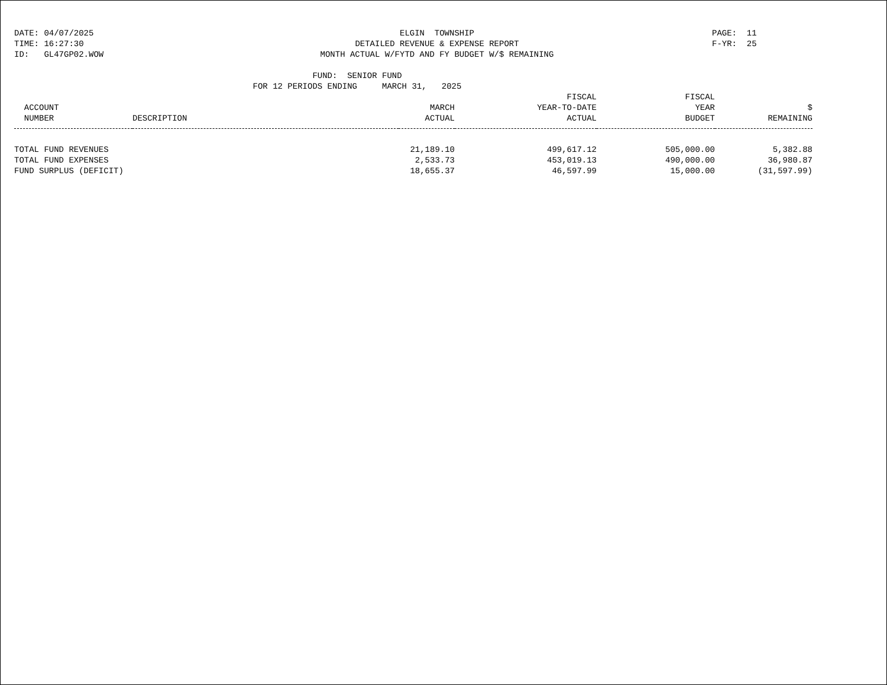DATE: 04/07/2025
TIME: 16:27:30
ID: GL47GP02.WOW
ELGIN TOWNSHIP
DETAILED REVENUE & EXPENSE REPORT
MONTH ACTUAL W/FYTD AND FY BUDGET W/$ REMAINING
PAGE: 11
F-YR: 25
FUND: SENIOR FUND
FOR 12 PERIODS ENDING MARCH 31, 2025
| ACCOUNT NUMBER | DESCRIPTION | MARCH ACTUAL | FISCAL YEAR-TO-DATE ACTUAL | FISCAL YEAR BUDGET | $ REMAINING |
| --- | --- | --- | --- | --- | --- |
| TOTAL FUND REVENUES | | 21,189.10 | 499,617.12 | 505,000.00 | 5,382.88 |
| TOTAL FUND EXPENSES | | 2,533.73 | 453,019.13 | 490,000.00 | 36,980.87 |
| FUND SURPLUS (DEFICIT) | | 18,655.37 | 46,597.99 | 15,000.00 | (31,597.99) |